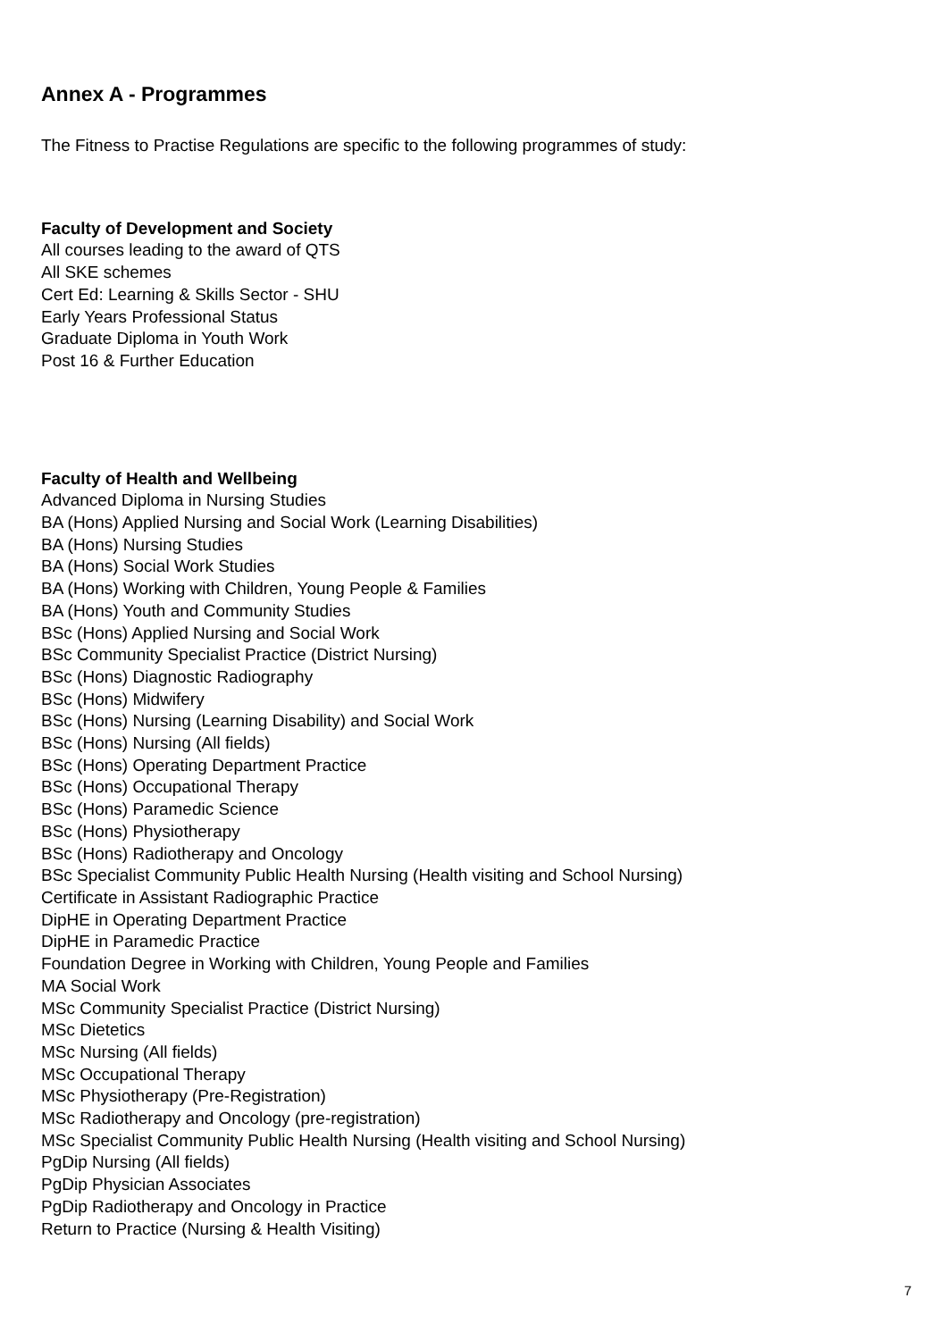Annex A - Programmes
The Fitness to Practise Regulations are specific to the following programmes of study:
Faculty of Development and Society
All courses leading to the award of QTS
All SKE schemes
Cert Ed: Learning & Skills Sector - SHU
Early Years Professional Status
Graduate Diploma in Youth Work
Post 16 & Further Education
Faculty of Health and Wellbeing
Advanced Diploma in Nursing Studies
BA (Hons) Applied Nursing and Social Work (Learning Disabilities)
BA (Hons) Nursing Studies
BA (Hons) Social Work Studies
BA (Hons) Working with Children, Young People & Families
BA (Hons) Youth and Community Studies
BSc (Hons) Applied Nursing and Social Work
BSc Community Specialist Practice (District Nursing)
BSc (Hons) Diagnostic Radiography
BSc (Hons) Midwifery
BSc (Hons) Nursing (Learning Disability) and Social Work
BSc (Hons) Nursing (All fields)
BSc (Hons) Operating Department Practice
BSc (Hons) Occupational Therapy
BSc (Hons) Paramedic Science
BSc (Hons) Physiotherapy
BSc (Hons) Radiotherapy and Oncology
BSc Specialist Community Public Health Nursing (Health visiting and School Nursing)
Certificate in Assistant Radiographic Practice
DipHE in Operating Department Practice
DipHE in Paramedic Practice
Foundation Degree in Working with Children, Young People and Families
MA Social Work
MSc Community Specialist Practice (District Nursing)
MSc Dietetics
MSc Nursing (All fields)
MSc Occupational Therapy
MSc Physiotherapy (Pre-Registration)
MSc Radiotherapy and Oncology (pre-registration)
MSc Specialist Community Public Health Nursing (Health visiting and School Nursing)
PgDip Nursing (All fields)
PgDip Physician Associates
PgDip Radiotherapy and Oncology in Practice
Return to Practice (Nursing & Health Visiting)
7